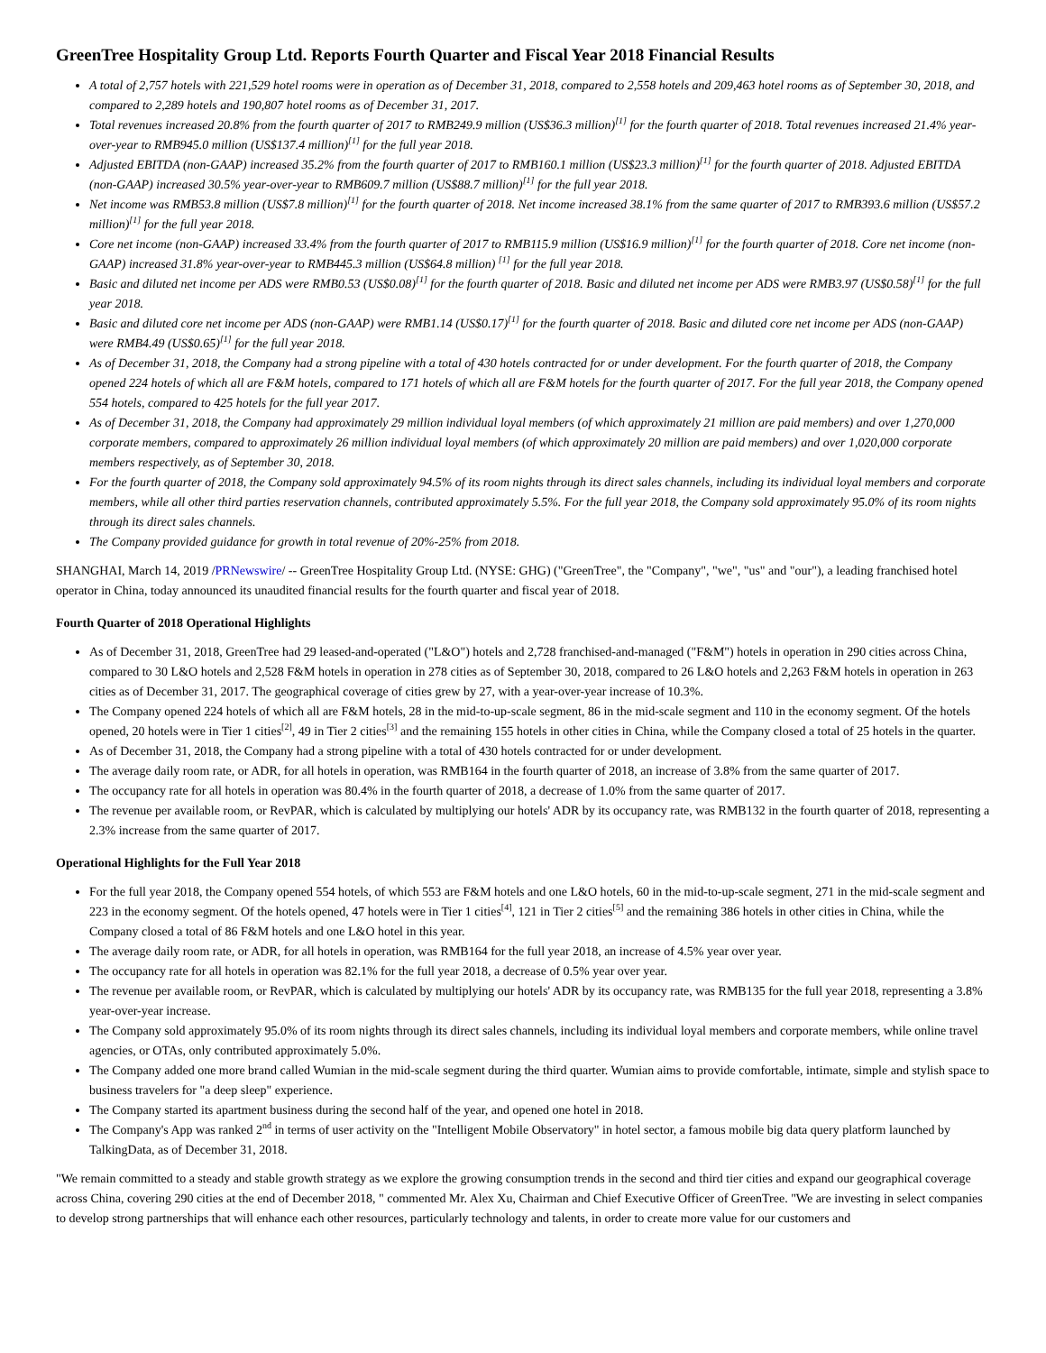GreenTree Hospitality Group Ltd. Reports Fourth Quarter and Fiscal Year 2018 Financial Results
A total of 2,757 hotels with 221,529 hotel rooms were in operation as of December 31, 2018, compared to 2,558 hotels and 209,463 hotel rooms as of September 30, 2018, and compared to 2,289 hotels and 190,807 hotel rooms as of December 31, 2017.
Total revenues increased 20.8% from the fourth quarter of 2017 to RMB249.9 million (US$36.3 million)<sup>[1]</sup> for the fourth quarter of 2018. Total revenues increased 21.4% year-over-year to RMB945.0 million (US$137.4 million)<sup>[1]</sup> for the full year 2018.
Adjusted EBITDA (non-GAAP) increased 35.2% from the fourth quarter of 2017 to RMB160.1 million (US$23.3 million)<sup>[1]</sup> for the fourth quarter of 2018. Adjusted EBITDA (non-GAAP) increased 30.5% year-over-year to RMB609.7 million (US$88.7 million)<sup>[1]</sup> for the full year 2018.
Net income was RMB53.8 million (US$7.8 million)<sup>[1]</sup> for the fourth quarter of 2018. Net income increased 38.1% from the same quarter of 2017 to RMB393.6 million (US$57.2 million)<sup>[1]</sup> for the full year 2018.
Core net income (non-GAAP) increased 33.4% from the fourth quarter of 2017 to RMB115.9 million (US$16.9 million)<sup>[1]</sup> for the fourth quarter of 2018. Core net income (non-GAAP) increased 31.8% year-over-year to RMB445.3 million (US$64.8 million) <sup>[1]</sup> for the full year 2018.
Basic and diluted net income per ADS were RMB0.53 (US$0.08)<sup>[1]</sup> for the fourth quarter of 2018. Basic and diluted net income per ADS were RMB3.97 (US$0.58)<sup>[1]</sup> for the full year 2018.
Basic and diluted core net income per ADS (non-GAAP) were RMB1.14 (US$0.17)<sup>[1]</sup> for the fourth quarter of 2018. Basic and diluted core net income per ADS (non-GAAP) were RMB4.49 (US$0.65)<sup>[1]</sup> for the full year 2018.
As of December 31, 2018, the Company had a strong pipeline with a total of 430 hotels contracted for or under development. For the fourth quarter of 2018, the Company opened 224 hotels of which all are F&M hotels, compared to 171 hotels of which all are F&M hotels for the fourth quarter of 2017. For the full year 2018, the Company opened 554 hotels, compared to 425 hotels for the full year 2017.
As of December 31, 2018, the Company had approximately 29 million individual loyal members (of which approximately 21 million are paid members) and over 1,270,000 corporate members, compared to approximately 26 million individual loyal members (of which approximately 20 million are paid members) and over 1,020,000 corporate members respectively, as of September 30, 2018.
For the fourth quarter of 2018, the Company sold approximately 94.5% of its room nights through its direct sales channels, including its individual loyal members and corporate members, while all other third parties reservation channels, contributed approximately 5.5%. For the full year 2018, the Company sold approximately 95.0% of its room nights through its direct sales channels.
The Company provided guidance for growth in total revenue of 20%-25% from 2018.
SHANGHAI, March 14, 2019 /PRNewswire/ -- GreenTree Hospitality Group Ltd. (NYSE: GHG) ("GreenTree", the "Company", "we", "us" and "our"), a leading franchised hotel operator in China, today announced its unaudited financial results for the fourth quarter and fiscal year of 2018.
Fourth Quarter of 2018 Operational Highlights
As of December 31, 2018, GreenTree had 29 leased-and-operated ("L&O") hotels and 2,728 franchised-and-managed ("F&M") hotels in operation in 290 cities across China, compared to 30 L&O hotels and 2,528 F&M hotels in operation in 278 cities as of September 30, 2018, compared to 26 L&O hotels and 2,263 F&M hotels in operation in 263 cities as of December 31, 2017. The geographical coverage of cities grew by 27, with a year-over-year increase of 10.3%.
The Company opened 224 hotels of which all are F&M hotels, 28 in the mid-to-up-scale segment, 86 in the mid-scale segment and 110 in the economy segment. Of the hotels opened, 20 hotels were in Tier 1 cities<sup>[2]</sup>, 49 in Tier 2 cities<sup>[3]</sup> and the remaining 155 hotels in other cities in China, while the Company closed a total of 25 hotels in the quarter.
As of December 31, 2018, the Company had a strong pipeline with a total of 430 hotels contracted for or under development.
The average daily room rate, or ADR, for all hotels in operation, was RMB164 in the fourth quarter of 2018, an increase of 3.8% from the same quarter of 2017.
The occupancy rate for all hotels in operation was 80.4% in the fourth quarter of 2018, a decrease of 1.0% from the same quarter of 2017.
The revenue per available room, or RevPAR, which is calculated by multiplying our hotels' ADR by its occupancy rate, was RMB132 in the fourth quarter of 2018, representing a 2.3% increase from the same quarter of 2017.
Operational Highlights for the Full Year 2018
For the full year 2018, the Company opened 554 hotels, of which 553 are F&M hotels and one L&O hotels, 60 in the mid-to-up-scale segment, 271 in the mid-scale segment and 223 in the economy segment. Of the hotels opened, 47 hotels were in Tier 1 cities<sup>[4]</sup>, 121 in Tier 2 cities<sup>[5]</sup> and the remaining 386 hotels in other cities in China, while the Company closed a total of 86 F&M hotels and one L&O hotel in this year.
The average daily room rate, or ADR, for all hotels in operation, was RMB164 for the full year 2018, an increase of 4.5% year over year.
The occupancy rate for all hotels in operation was 82.1% for the full year 2018, a decrease of 0.5% year over year.
The revenue per available room, or RevPAR, which is calculated by multiplying our hotels' ADR by its occupancy rate, was RMB135 for the full year 2018, representing a 3.8% year-over-year increase.
The Company sold approximately 95.0% of its room nights through its direct sales channels, including its individual loyal members and corporate members, while online travel agencies, or OTAs, only contributed approximately 5.0%.
The Company added one more brand called Wumian in the mid-scale segment during the third quarter. Wumian aims to provide comfortable, intimate, simple and stylish space to business travelers for "a deep sleep" experience.
The Company started its apartment business during the second half of the year, and opened one hotel in 2018.
The Company's App was ranked 2<sup>nd</sup> in terms of user activity on the "Intelligent Mobile Observatory" in hotel sector, a famous mobile big data query platform launched by TalkingData, as of December 31, 2018.
"We remain committed to a steady and stable growth strategy as we explore the growing consumption trends in the second and third tier cities and expand our geographical coverage across China, covering 290 cities at the end of December 2018, " commented Mr. Alex Xu, Chairman and Chief Executive Officer of GreenTree. "We are investing in select companies to develop strong partnerships that will enhance each other resources, particularly technology and talents, in order to create more value for our customers and